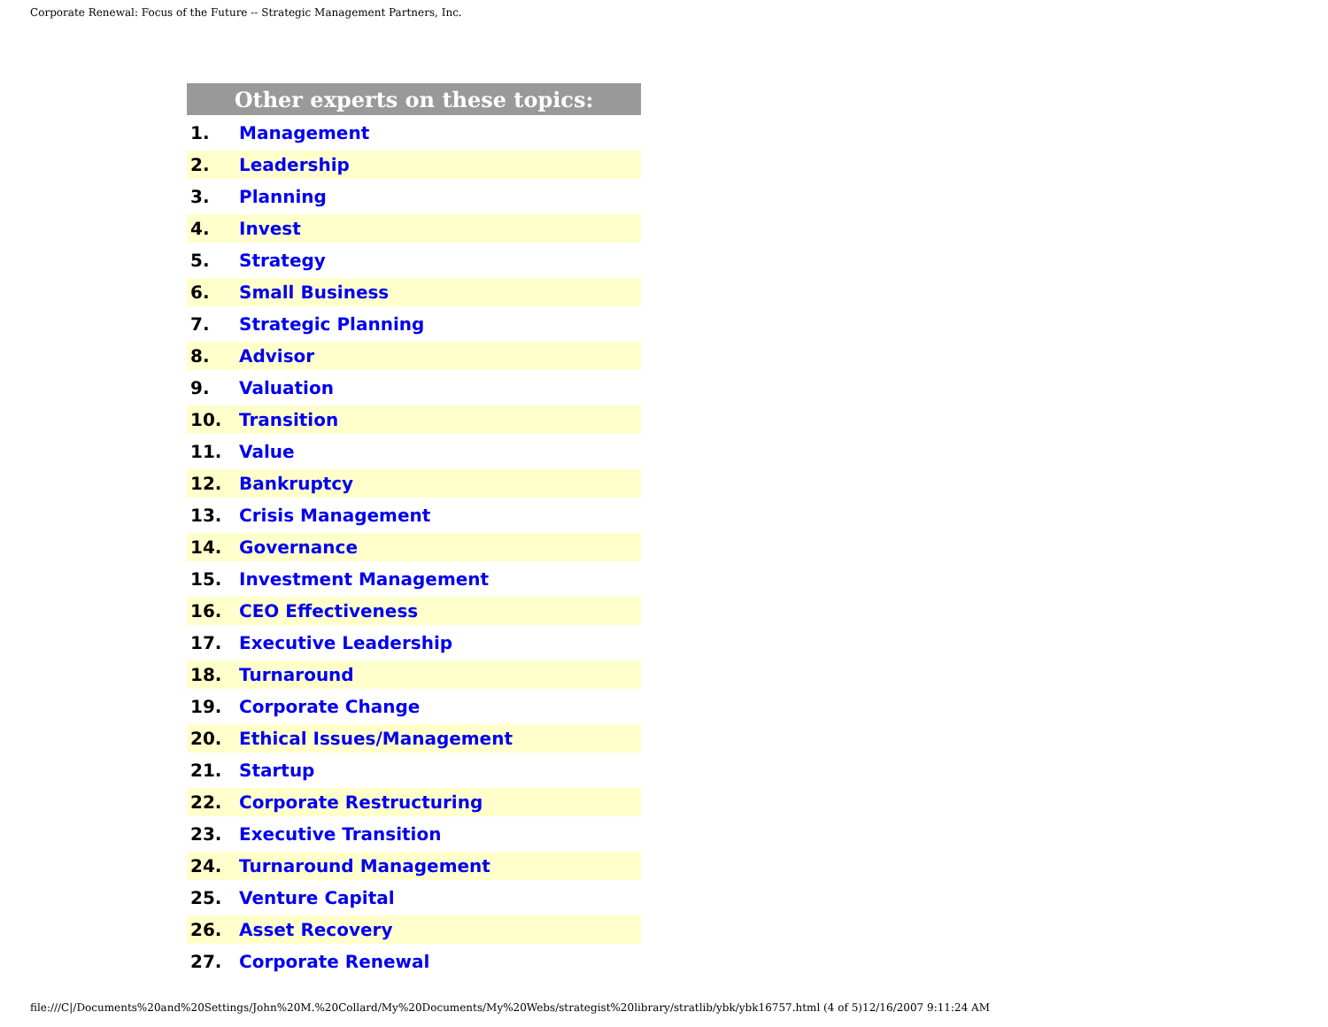Corporate Renewal: Focus of the Future -- Strategic Management Partners, Inc.
| Other experts on these topics: | |
| --- | --- |
| 1. | Management |
| 2. | Leadership |
| 3. | Planning |
| 4. | Invest |
| 5. | Strategy |
| 6. | Small Business |
| 7. | Strategic Planning |
| 8. | Advisor |
| 9. | Valuation |
| 10. | Transition |
| 11. | Value |
| 12. | Bankruptcy |
| 13. | Crisis Management |
| 14. | Governance |
| 15. | Investment Management |
| 16. | CEO Effectiveness |
| 17. | Executive Leadership |
| 18. | Turnaround |
| 19. | Corporate Change |
| 20. | Ethical Issues/Management |
| 21. | Startup |
| 22. | Corporate Restructuring |
| 23. | Executive Transition |
| 24. | Turnaround Management |
| 25. | Venture Capital |
| 26. | Asset Recovery |
| 27. | Corporate Renewal |
file:///C|/Documents%20and%20Settings/John%20M.%20Collard/My%20Documents/My%20Webs/strategist%20library/stratlib/ybk/ybk16757.html (4 of 5)12/16/2007 9:11:24 AM